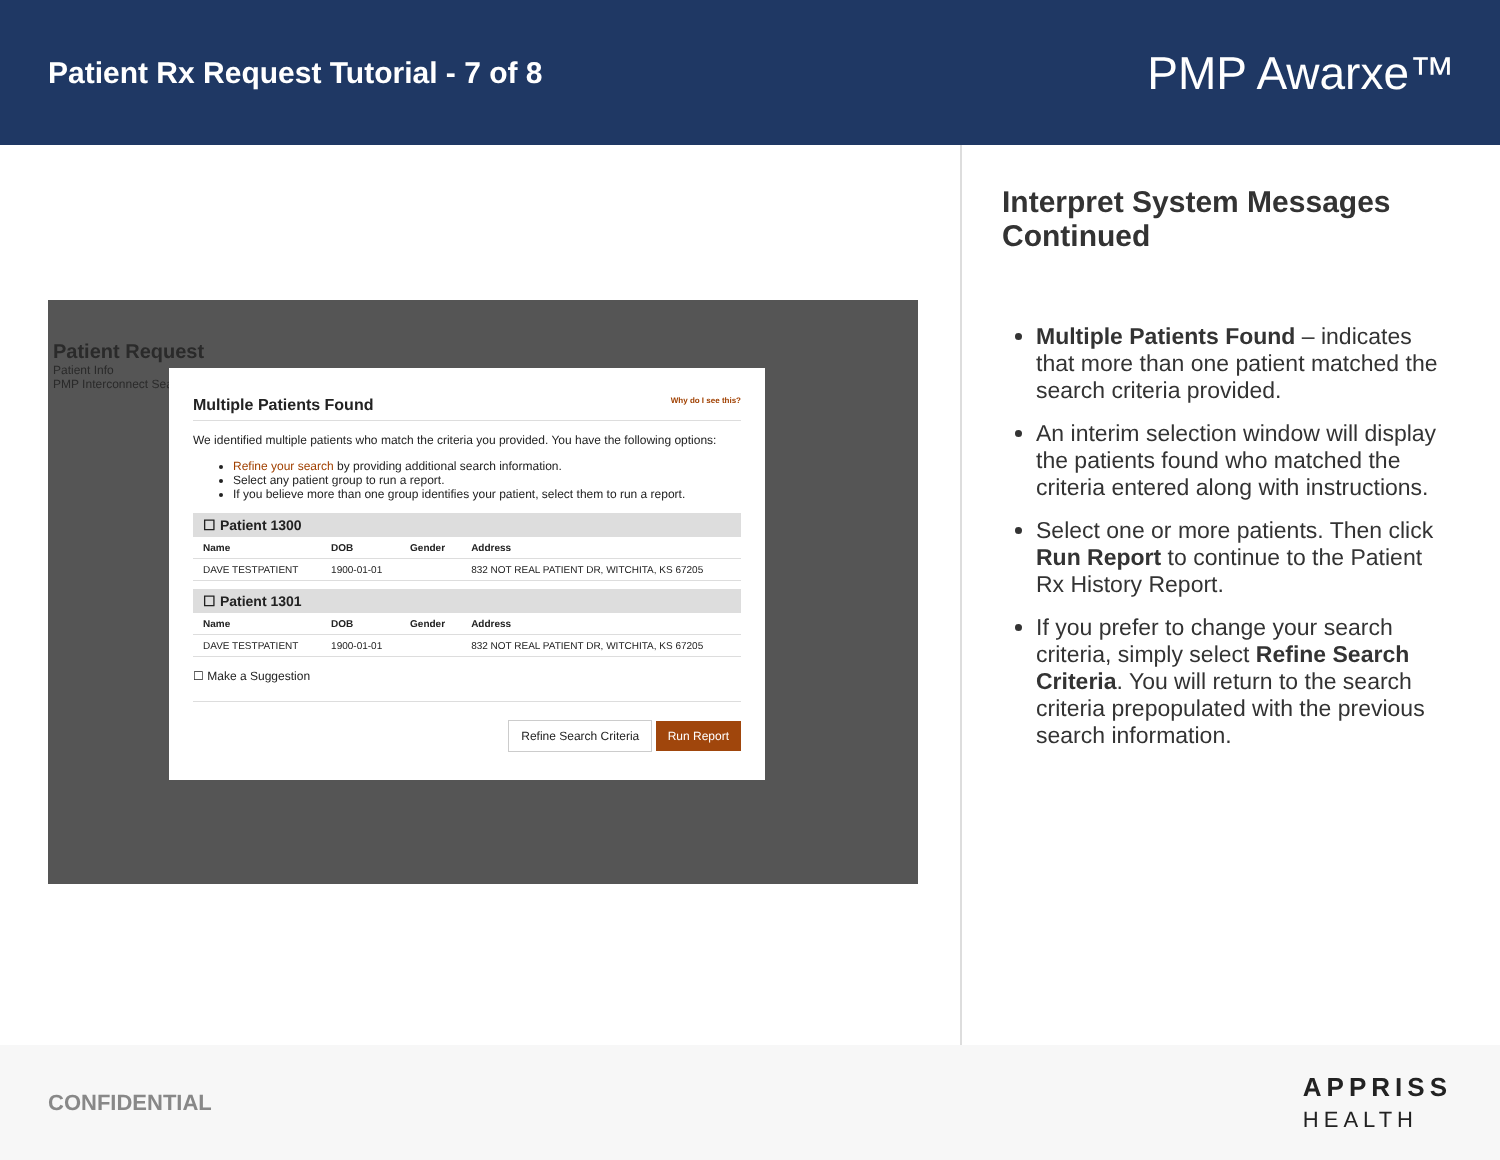Patient Rx Request Tutorial - 7 of 8
PMP Awarxe™
Patient Request
Patient Info
PMP Interconnect Search
Multiple Patients Found Why do I see this?
We identified multiple patients who match the criteria you provided. You have the following options:
Refine your search by providing additional search information.
Select any patient group to run a report.
If you believe more than one group identifies your patient, select them to run a report.
☐ Patient 1300
| Name | DOB | Gender | Address |
| --- | --- | --- | --- |
| DAVE TESTPATIENT | 1900-01-01 | | 832 NOT REAL PATIENT DR, WITCHITA, KS 67205 |
☐ Patient 1301
| Name | DOB | Gender | Address |
| --- | --- | --- | --- |
| DAVE TESTPATIENT | 1900-01-01 | | 832 NOT REAL PATIENT DR, WITCHITA, KS 67205 |
☐ Make a Suggestion
Refine Search Criteria Run Report
Interpret System Messages Continued
Multiple Patients Found – indicates that more than one patient matched the search criteria provided.
An interim selection window will display the patients found who matched the criteria entered along with instructions.
Select one or more patients. Then click Run Report to continue to the Patient Rx History Report.
If you prefer to change your search criteria, simply select Refine Search Criteria. You will return to the search criteria prepopulated with the previous search information.
CONFIDENTIAL
APPRISS
HEALTH